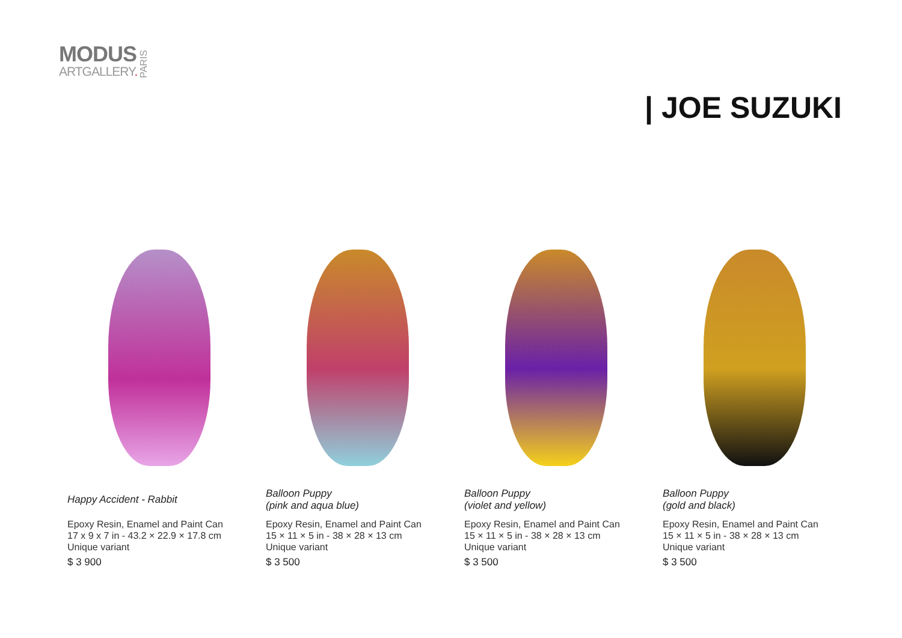MODUS
ARTGALLERY.
PARIS
| JOE SUZUKI
Happy Accident - Rabbit
Epoxy Resin, Enamel and Paint Can
17 x 9 x 7 in - 43.2 × 22.9 × 17.8 cm
Unique variant
$ 3 900
Balloon Puppy
(pink and aqua blue)
Epoxy Resin, Enamel and Paint Can
15 × 11 × 5 in - 38 × 28 × 13 cm
Unique variant
$ 3 500
Balloon Puppy
(violet and yellow)
Epoxy Resin, Enamel and Paint Can
15 × 11 × 5 in - 38 × 28 × 13 cm
Unique variant
$ 3 500
Balloon Puppy
(gold and black)
Epoxy Resin, Enamel and Paint Can
15 × 11 × 5 in - 38 × 28 × 13 cm
Unique variant
$ 3 500